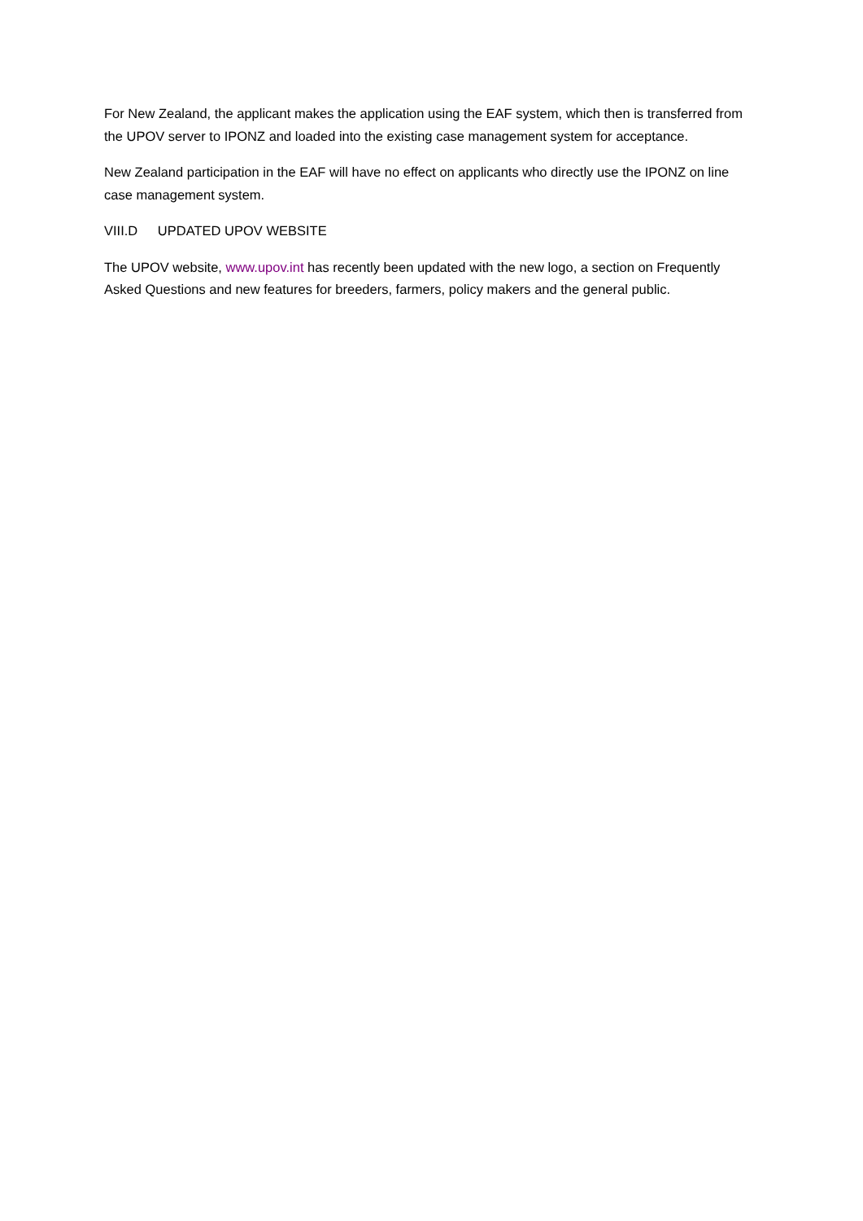For New Zealand, the applicant makes the application using the EAF system, which then is transferred from the UPOV server to IPONZ and loaded into the existing case management system for acceptance.
New Zealand participation in the EAF will have no effect on applicants who directly use the IPONZ on line case management system.
VIII.D UPDATED UPOV WEBSITE
The UPOV website, www.upov.int has recently been updated with the new logo, a section on Frequently Asked Questions and new features for breeders, farmers, policy makers and the general public.